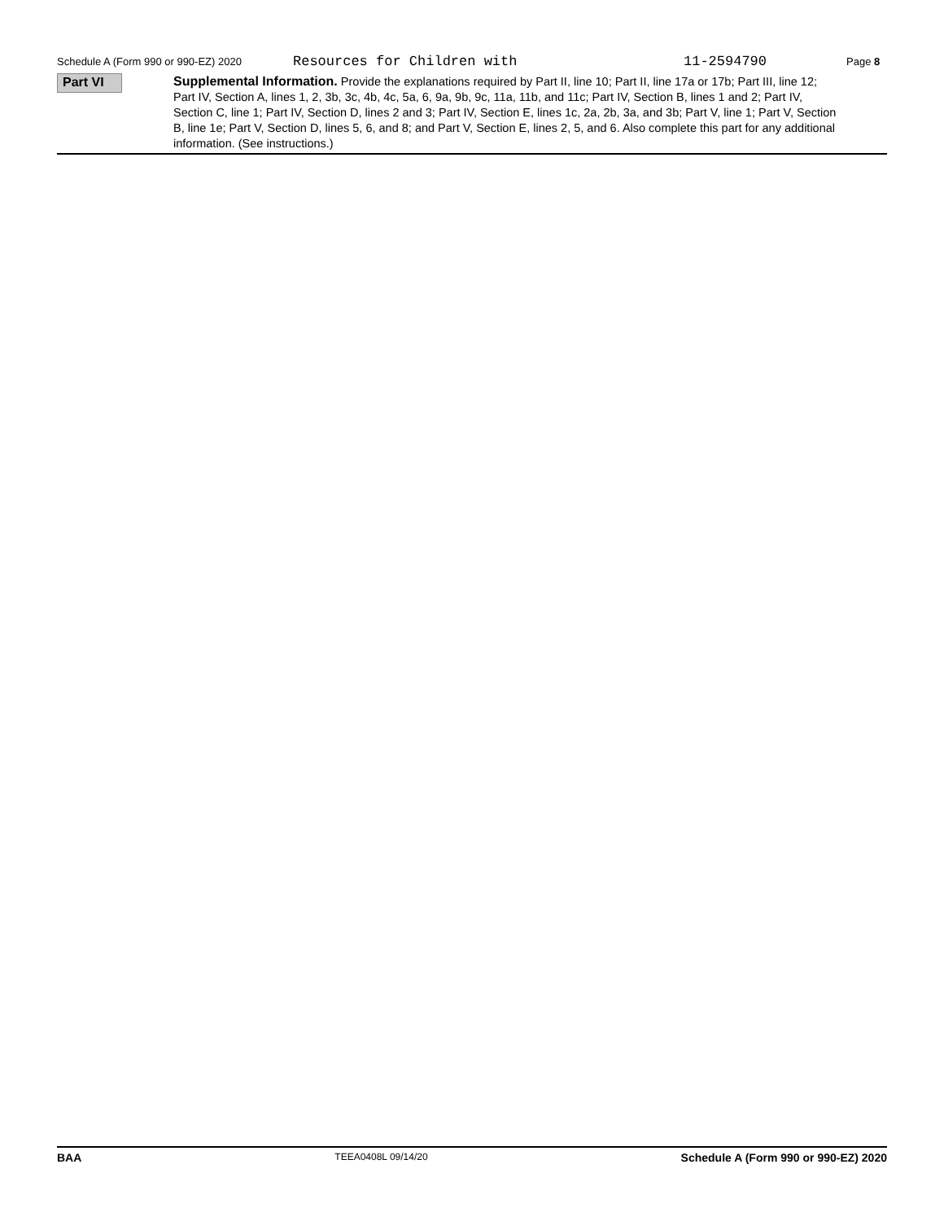Schedule A (Form 990 or 990-EZ) 2020 Resources for Children with 11-2594790 Page 8
Part VI
Supplemental Information. Provide the explanations required by Part II, line 10; Part II, line 17a or 17b; Part III, line 12; Part IV, Section A, lines 1, 2, 3b, 3c, 4b, 4c, 5a, 6, 9a, 9b, 9c, 11a, 11b, and 11c; Part IV, Section B, lines 1 and 2; Part IV, Section C, line 1; Part IV, Section D, lines 2 and 3; Part IV, Section E, lines 1c, 2a, 2b, 3a, and 3b; Part V, line 1; Part V, Section B, line 1e; Part V, Section D, lines 5, 6, and 8; and Part V, Section E, lines 2, 5, and 6. Also complete this part for any additional information. (See instructions.)
BAA TEEA0408L 09/14/20 Schedule A (Form 990 or 990-EZ) 2020